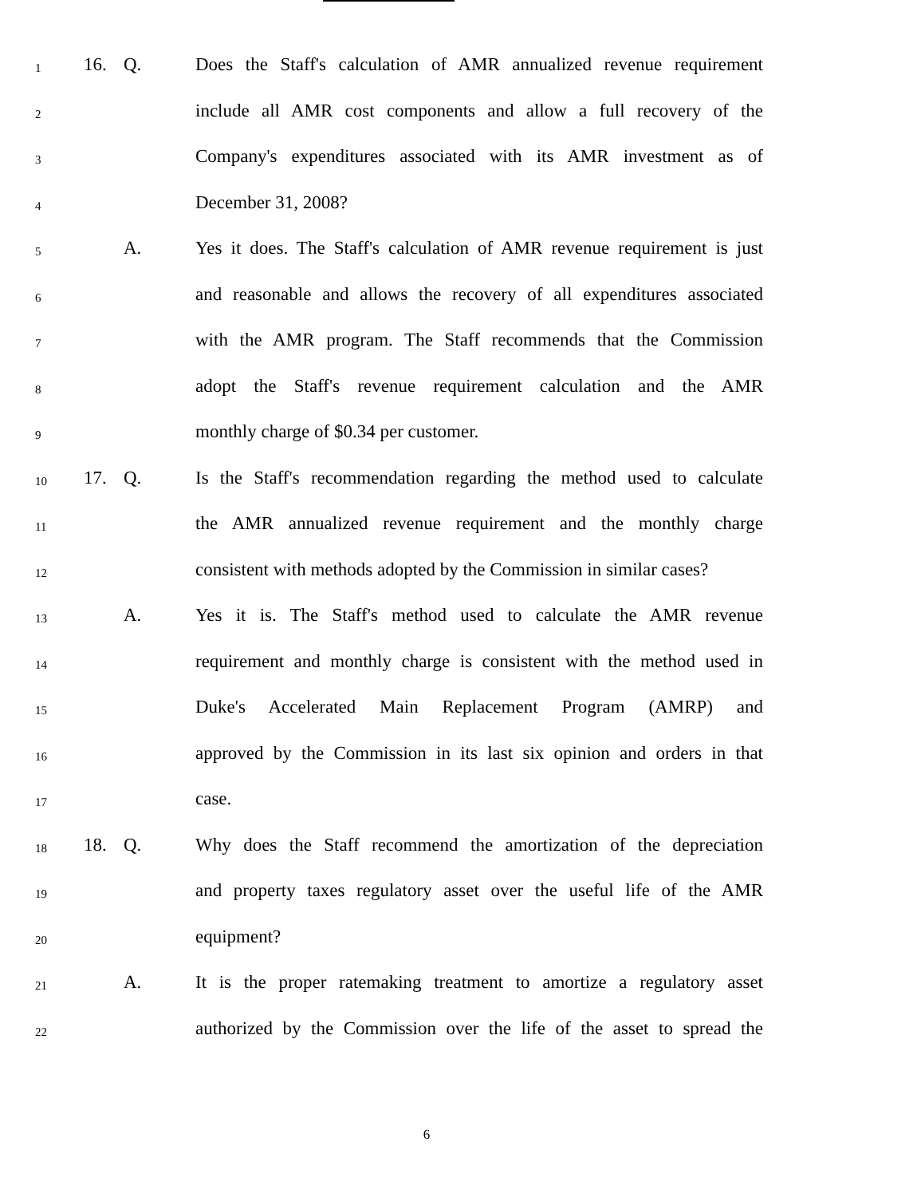1 16. Q. Does the Staff's calculation of AMR annualized revenue requirement
2 include all AMR cost components and allow a full recovery of the
3 Company's expenditures associated with its AMR investment as of
4 December 31, 2008?
5 A. Yes it does. The Staff's calculation of AMR revenue requirement is just
6 and reasonable and allows the recovery of all expenditures associated
7 with the AMR program. The Staff recommends that the Commission
8 adopt the Staff's revenue requirement calculation and the AMR
9 monthly charge of $0.34 per customer.
10 17. Q. Is the Staff's recommendation regarding the method used to calculate
11 the AMR annualized revenue requirement and the monthly charge
12 consistent with methods adopted by the Commission in similar cases?
13 A. Yes it is. The Staff's method used to calculate the AMR revenue
14 requirement and monthly charge is consistent with the method used in
15 Duke's Accelerated Main Replacement Program (AMRP) and
16 approved by the Commission in its last six opinion and orders in that
17 case.
18 18. Q. Why does the Staff recommend the amortization of the depreciation
19 and property taxes regulatory asset over the useful life of the AMR
20 equipment?
21 A. It is the proper ratemaking treatment to amortize a regulatory asset
22 authorized by the Commission over the life of the asset to spread the
6